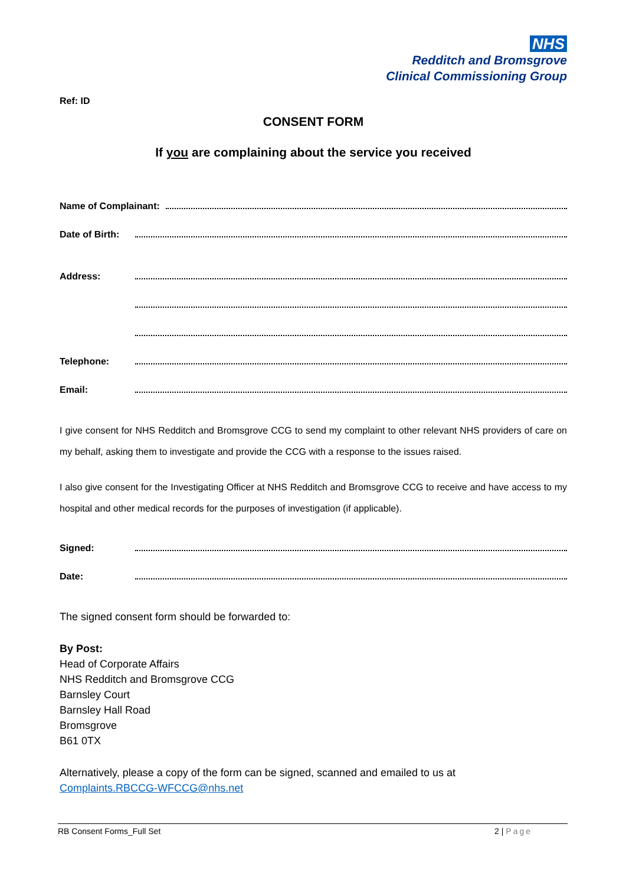NHS
Redditch and Bromsgrove
Clinical Commissioning Group
Ref: ID
CONSENT FORM
If you are complaining about the service you received
Name of Complainant:
Date of Birth:
Address:
Telephone:
Email:
I give consent for NHS Redditch and Bromsgrove CCG to send my complaint to other relevant NHS providers of care on my behalf, asking them to investigate and provide the CCG with a response to the issues raised.
I also give consent for the Investigating Officer at NHS Redditch and Bromsgrove CCG to receive and have access to my hospital and other medical records for the purposes of investigation (if applicable).
Signed:
Date:
The signed consent form should be forwarded to:
By Post:
Head of Corporate Affairs
NHS Redditch and Bromsgrove CCG
Barnsley Court
Barnsley Hall Road
Bromsgrove
B61 0TX
Alternatively, please a copy of the form can be signed, scanned and emailed to us at
Complaints.RBCCG-WFCCG@nhs.net
RB Consent Forms_Full Set 2 | Page